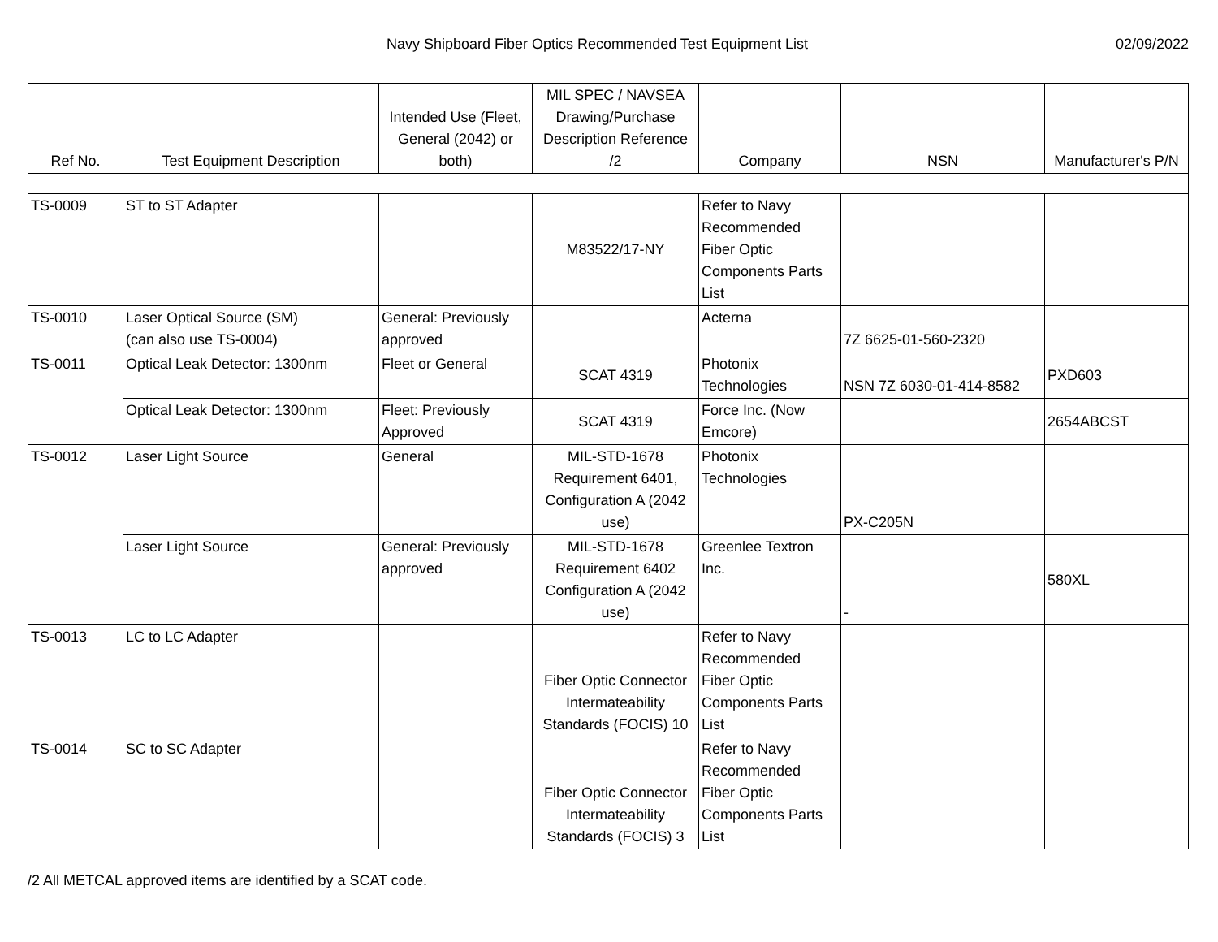Navy Shipboard Fiber Optics Recommended Test Equipment List 02/09/2022
| Ref No. | Test Equipment Description | Intended Use (Fleet, General (2042) or both) | MIL SPEC / NAVSEA Drawing/Purchase Description Reference /2 | Company | NSN | Manufacturer's P/N |
| --- | --- | --- | --- | --- | --- | --- |
| TS-0009 | ST to ST Adapter | | M83522/17-NY | Refer to Navy Recommended Fiber Optic Components Parts List | | |
| TS-0010 | Laser Optical Source (SM) (can also use TS-0004) | General: Previously approved | | Acterna | 7Z 6625-01-560-2320 | |
| TS-0011 | Optical Leak Detector: 1300nm | Fleet or General | SCAT 4319 | Photonix Technologies | NSN 7Z 6030-01-414-8582 | PXD603 |
| | Optical Leak Detector: 1300nm | Fleet: Previously Approved | SCAT 4319 | Force Inc. (Now Emcore) | | 2654ABCST |
| TS-0012 | Laser Light Source | General | MIL-STD-1678 Requirement 6401, Configuration A (2042 use) | Photonix Technologies | PX-C205N | |
| | Laser Light Source | General: Previously approved | MIL-STD-1678 Requirement 6402 Configuration A (2042 use) | Greenlee Textron Inc. | - | 580XL |
| TS-0013 | LC to LC Adapter | | Fiber Optic Connector Intermateability Standards (FOCIS) 10 | Refer to Navy Recommended Fiber Optic Components Parts List | | |
| TS-0014 | SC to SC Adapter | | Fiber Optic Connector Intermateability Standards (FOCIS) 3 | Refer to Navy Recommended Fiber Optic Components Parts List | | |
/2 All METCAL approved items are identified by a SCAT code.